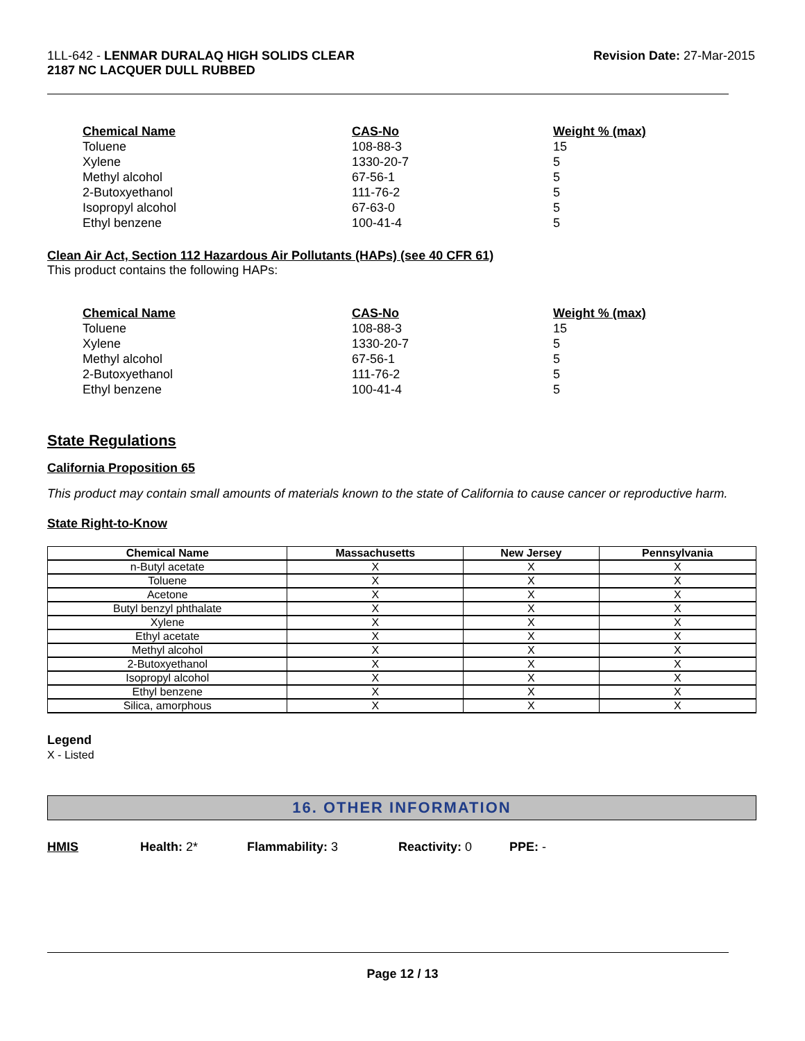1LL-642 - LENMAR DURALAQ HIGH SOLIDS CLEAR
2187 NC LACQUER DULL RUBBED
Revision Date: 27-Mar-2015
| Chemical Name | CAS-No | Weight % (max) |
| --- | --- | --- |
| Toluene | 108-88-3 | 15 |
| Xylene | 1330-20-7 | 5 |
| Methyl alcohol | 67-56-1 | 5 |
| 2-Butoxyethanol | 111-76-2 | 5 |
| Isopropyl alcohol | 67-63-0 | 5 |
| Ethyl benzene | 100-41-4 | 5 |
Clean Air Act, Section 112 Hazardous Air Pollutants (HAPs) (see 40 CFR 61)
This product contains the following HAPs:
| Chemical Name | CAS-No | Weight % (max) |
| --- | --- | --- |
| Toluene | 108-88-3 | 15 |
| Xylene | 1330-20-7 | 5 |
| Methyl alcohol | 67-56-1 | 5 |
| 2-Butoxyethanol | 111-76-2 | 5 |
| Ethyl benzene | 100-41-4 | 5 |
State Regulations
California Proposition 65
This product may contain small amounts of materials known to the state of California to cause cancer or reproductive harm.
State Right-to-Know
| Chemical Name | Massachusetts | New Jersey | Pennsylvania |
| --- | --- | --- | --- |
| n-Butyl acetate | X | X | X |
| Toluene | X | X | X |
| Acetone | X | X | X |
| Butyl benzyl phthalate | X | X | X |
| Xylene | X | X | X |
| Ethyl acetate | X | X | X |
| Methyl alcohol | X | X | X |
| 2-Butoxyethanol | X | X | X |
| Isopropyl alcohol | X | X | X |
| Ethyl benzene | X | X | X |
| Silica, amorphous | X | X | X |
Legend
X - Listed
16. OTHER INFORMATION
HMIS Health: 2* Flammability: 3 Reactivity: 0 PPE: -
Page 12 / 13